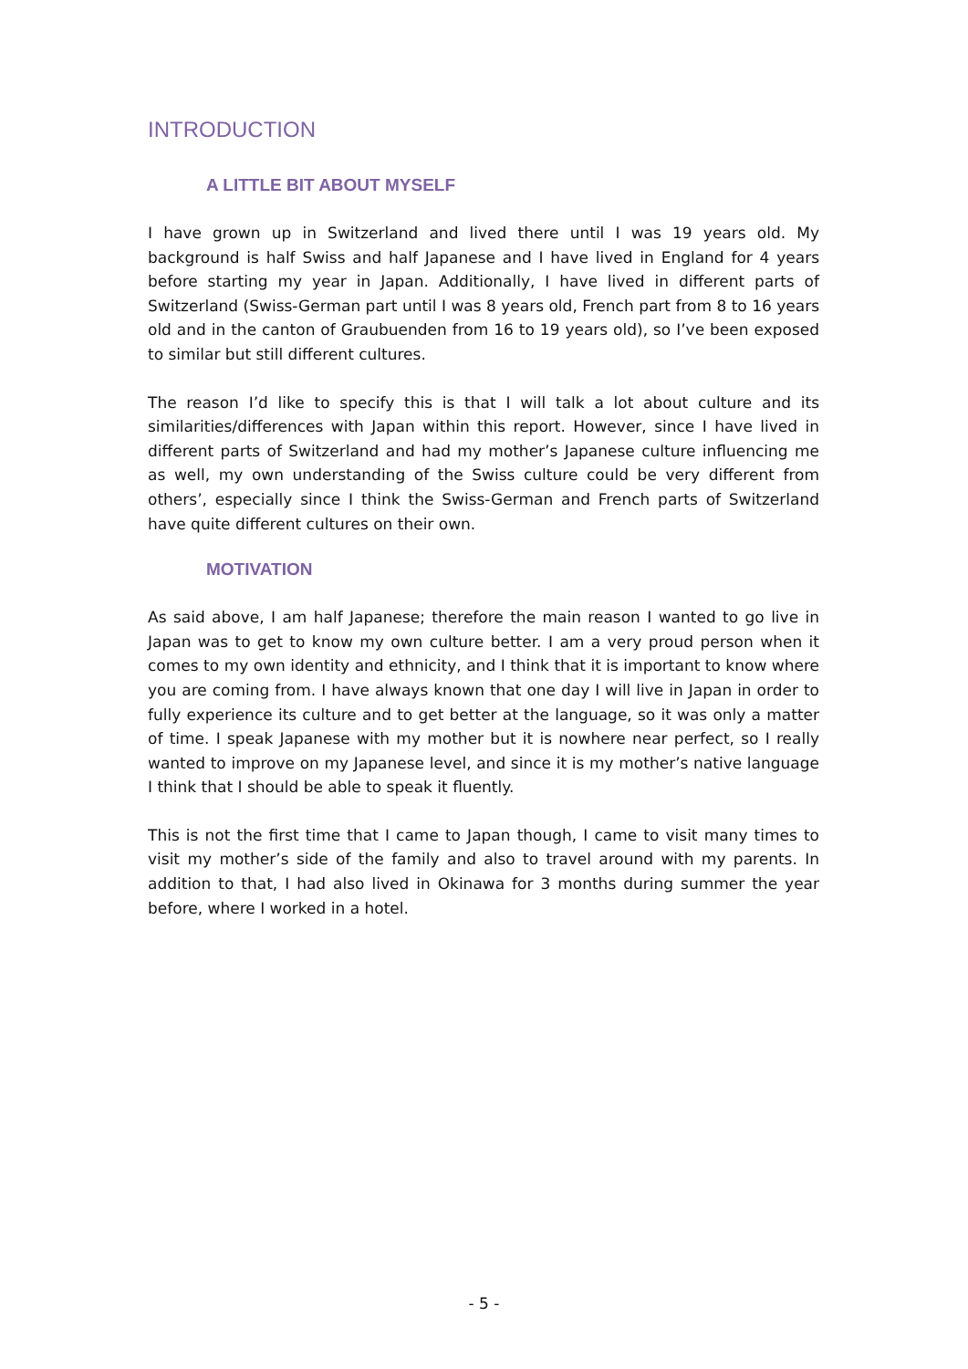INTRODUCTION
A LITTLE BIT ABOUT MYSELF
I have grown up in Switzerland and lived there until I was 19 years old. My background is half Swiss and half Japanese and I have lived in England for 4 years before starting my year in Japan. Additionally, I have lived in different parts of Switzerland (Swiss-German part until I was 8 years old, French part from 8 to 16 years old and in the canton of Graubuenden from 16 to 19 years old), so I’ve been exposed to similar but still different cultures.
The reason I’d like to specify this is that I will talk a lot about culture and its similarities/differences with Japan within this report. However, since I have lived in different parts of Switzerland and had my mother’s Japanese culture influencing me as well, my own understanding of the Swiss culture could be very different from others’, especially since I think the Swiss-German and French parts of Switzerland have quite different cultures on their own.
MOTIVATION
As said above, I am half Japanese; therefore the main reason I wanted to go live in Japan was to get to know my own culture better. I am a very proud person when it comes to my own identity and ethnicity, and I think that it is important to know where you are coming from. I have always known that one day I will live in Japan in order to fully experience its culture and to get better at the language, so it was only a matter of time. I speak Japanese with my mother but it is nowhere near perfect, so I really wanted to improve on my Japanese level, and since it is my mother’s native language I think that I should be able to speak it fluently.
This is not the first time that I came to Japan though, I came to visit many times to visit my mother’s side of the family and also to travel around with my parents. In addition to that, I had also lived in Okinawa for 3 months during summer the year before, where I worked in a hotel.
- 5 -